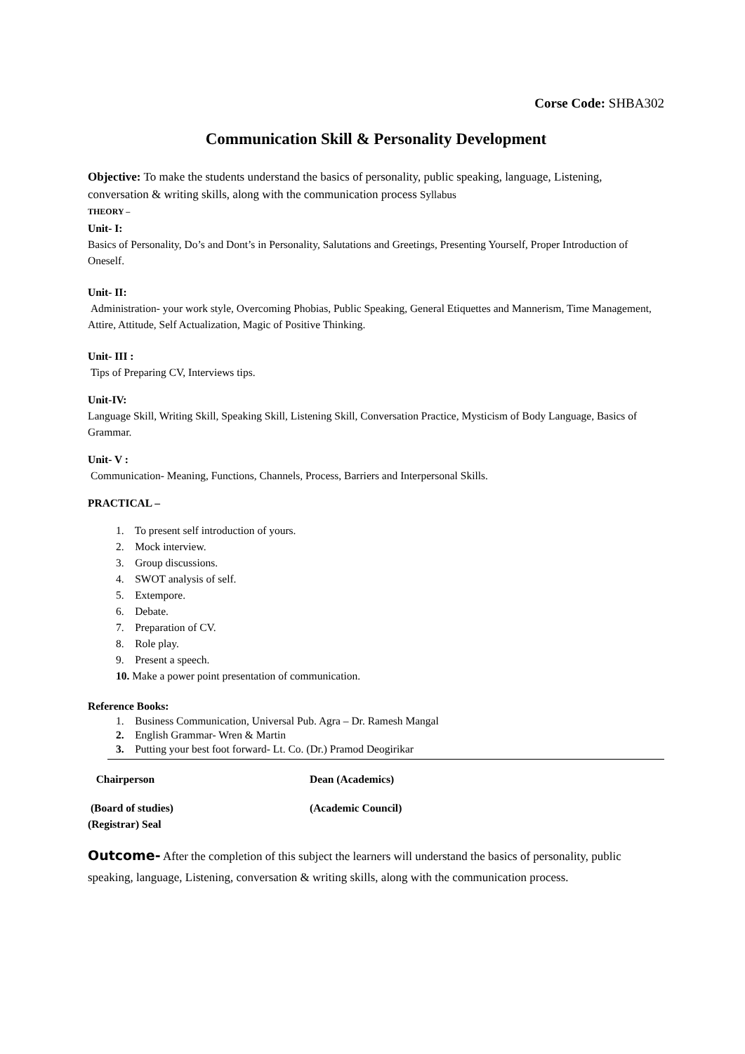Corse Code: SHBA302
Communication Skill & Personality Development
Objective: To make the students understand the basics of personality, public speaking, language, Listening, conversation & writing skills, along with the communication process Syllabus
THEORY –
Unit- I:
Basics of Personality, Do’s and Dont’s in Personality, Salutations and Greetings, Presenting Yourself, Proper Introduction of Oneself.
Unit- II:
Administration- your work style, Overcoming Phobias, Public Speaking, General Etiquettes and Mannerism, Time Management, Attire, Attitude, Self Actualization, Magic of Positive Thinking.
Unit- III :
Tips of Preparing CV, Interviews tips.
Unit-IV:
Language Skill, Writing Skill, Speaking Skill, Listening Skill, Conversation Practice, Mysticism of Body Language, Basics of Grammar.
Unit- V :
Communication- Meaning, Functions, Channels, Process, Barriers and Interpersonal Skills.
PRACTICAL –
1. To present self introduction of yours.
2. Mock interview.
3. Group discussions.
4. SWOT analysis of self.
5. Extempore.
6. Debate.
7. Preparation of CV.
8. Role play.
9. Present a speech.
10. Make a power point presentation of communication.
Reference Books:
1. Business Communication, Universal Pub. Agra – Dr. Ramesh Mangal
2. English Grammar- Wren & Martin
3. Putting your best foot forward- Lt. Co. (Dr.) Pramod Deogirikar
Chairperson Dean (Academics)
(Board of studies) (Academic Council)
(Registrar) Seal
Outcome- After the completion of this subject the learners will understand the basics of personality, public speaking, language, Listening, conversation & writing skills, along with the communication process.